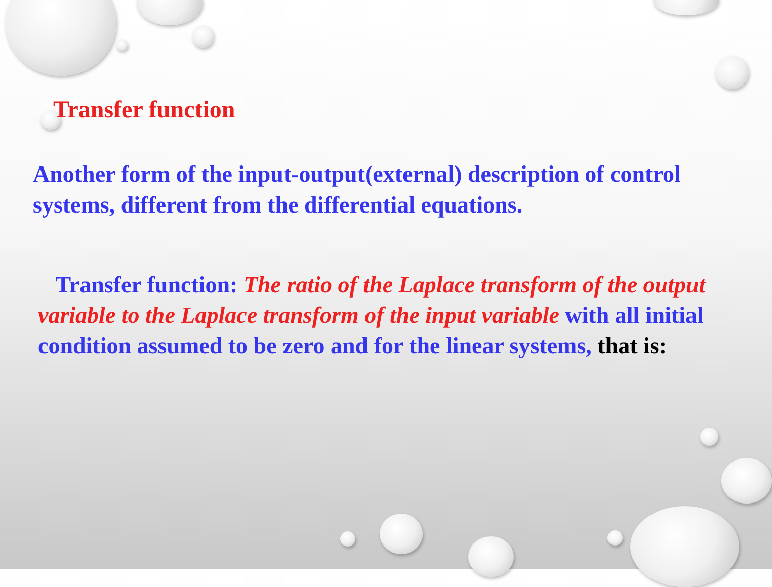Transfer function
Another form of the input-output(external) description of control systems, different from the differential equations.
Transfer function: The ratio of the Laplace transform of the output variable to the Laplace transform of the input variable with all initial condition assumed to be zero and for the linear systems, that is: